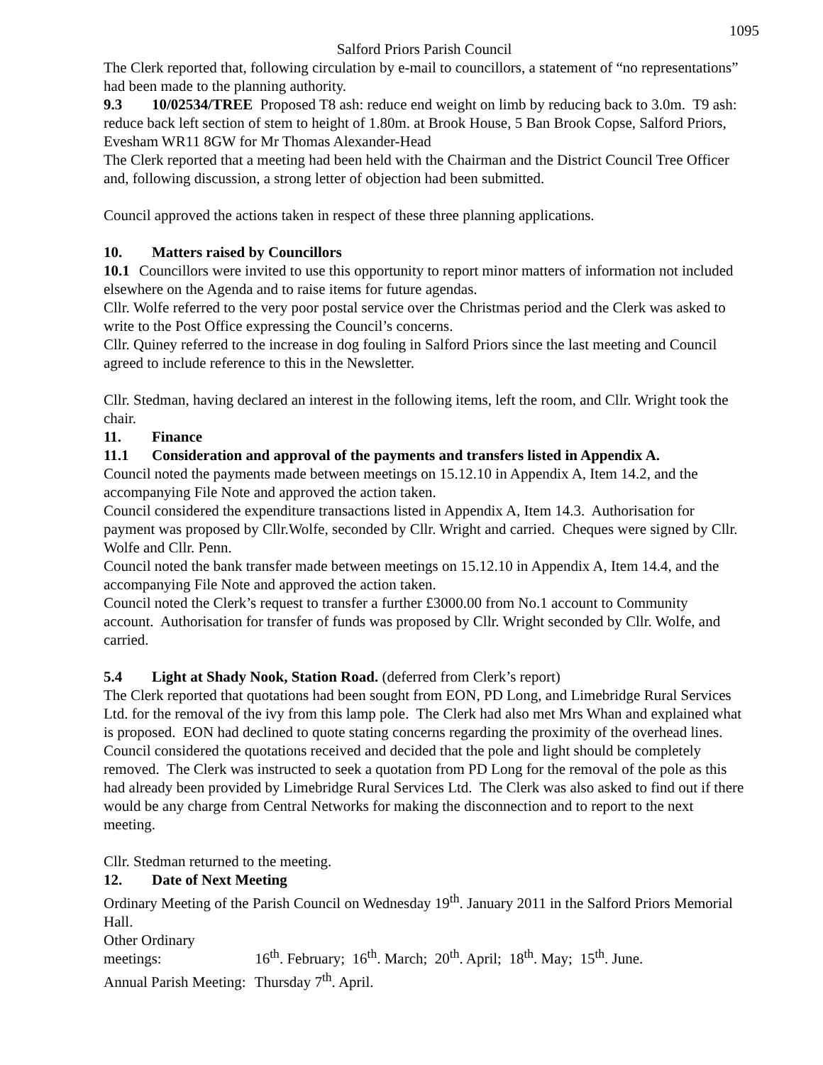1095
Salford Priors Parish Council
The Clerk reported that, following circulation by e-mail to councillors, a statement of “no representations” had been made to the planning authority.
9.3 10/02534/TREE Proposed T8 ash: reduce end weight on limb by reducing back to 3.0m. T9 ash: reduce back left section of stem to height of 1.80m. at Brook House, 5 Ban Brook Copse, Salford Priors, Evesham WR11 8GW for Mr Thomas Alexander-Head
The Clerk reported that a meeting had been held with the Chairman and the District Council Tree Officer and, following discussion, a strong letter of objection had been submitted.
Council approved the actions taken in respect of these three planning applications.
10. Matters raised by Councillors
10.1 Councillors were invited to use this opportunity to report minor matters of information not included elsewhere on the Agenda and to raise items for future agendas.
Cllr. Wolfe referred to the very poor postal service over the Christmas period and the Clerk was asked to write to the Post Office expressing the Council’s concerns.
Cllr. Quiney referred to the increase in dog fouling in Salford Priors since the last meeting and Council agreed to include reference to this in the Newsletter.
Cllr. Stedman, having declared an interest in the following items, left the room, and Cllr. Wright took the chair.
11. Finance
11.1 Consideration and approval of the payments and transfers listed in Appendix A.
Council noted the payments made between meetings on 15.12.10 in Appendix A, Item 14.2, and the accompanying File Note and approved the action taken.
Council considered the expenditure transactions listed in Appendix A, Item 14.3. Authorisation for payment was proposed by Cllr.Wolfe, seconded by Cllr. Wright and carried. Cheques were signed by Cllr. Wolfe and Cllr. Penn.
Council noted the bank transfer made between meetings on 15.12.10 in Appendix A, Item 14.4, and the accompanying File Note and approved the action taken.
Council noted the Clerk’s request to transfer a further £3000.00 from No.1 account to Community account. Authorisation for transfer of funds was proposed by Cllr. Wright seconded by Cllr. Wolfe, and carried.
5.4 Light at Shady Nook, Station Road. (deferred from Clerk’s report)
The Clerk reported that quotations had been sought from EON, PD Long, and Limebridge Rural Services Ltd. for the removal of the ivy from this lamp pole. The Clerk had also met Mrs Whan and explained what is proposed. EON had declined to quote stating concerns regarding the proximity of the overhead lines. Council considered the quotations received and decided that the pole and light should be completely removed. The Clerk was instructed to seek a quotation from PD Long for the removal of the pole as this had already been provided by Limebridge Rural Services Ltd. The Clerk was also asked to find out if there would be any charge from Central Networks for making the disconnection and to report to the next meeting.
Cllr. Stedman returned to the meeting.
12. Date of Next Meeting
Ordinary Meeting of the Parish Council on Wednesday 19<sup>th</sup>. January 2011 in the Salford Priors Memorial Hall.
Other Ordinary meetings: 16<sup>th</sup>. February; 16<sup>th</sup>. March; 20<sup>th</sup>. April; 18<sup>th</sup>. May; 15<sup>th</sup>. June.
Annual Parish Meeting: Thursday 7<sup>th</sup>. April.